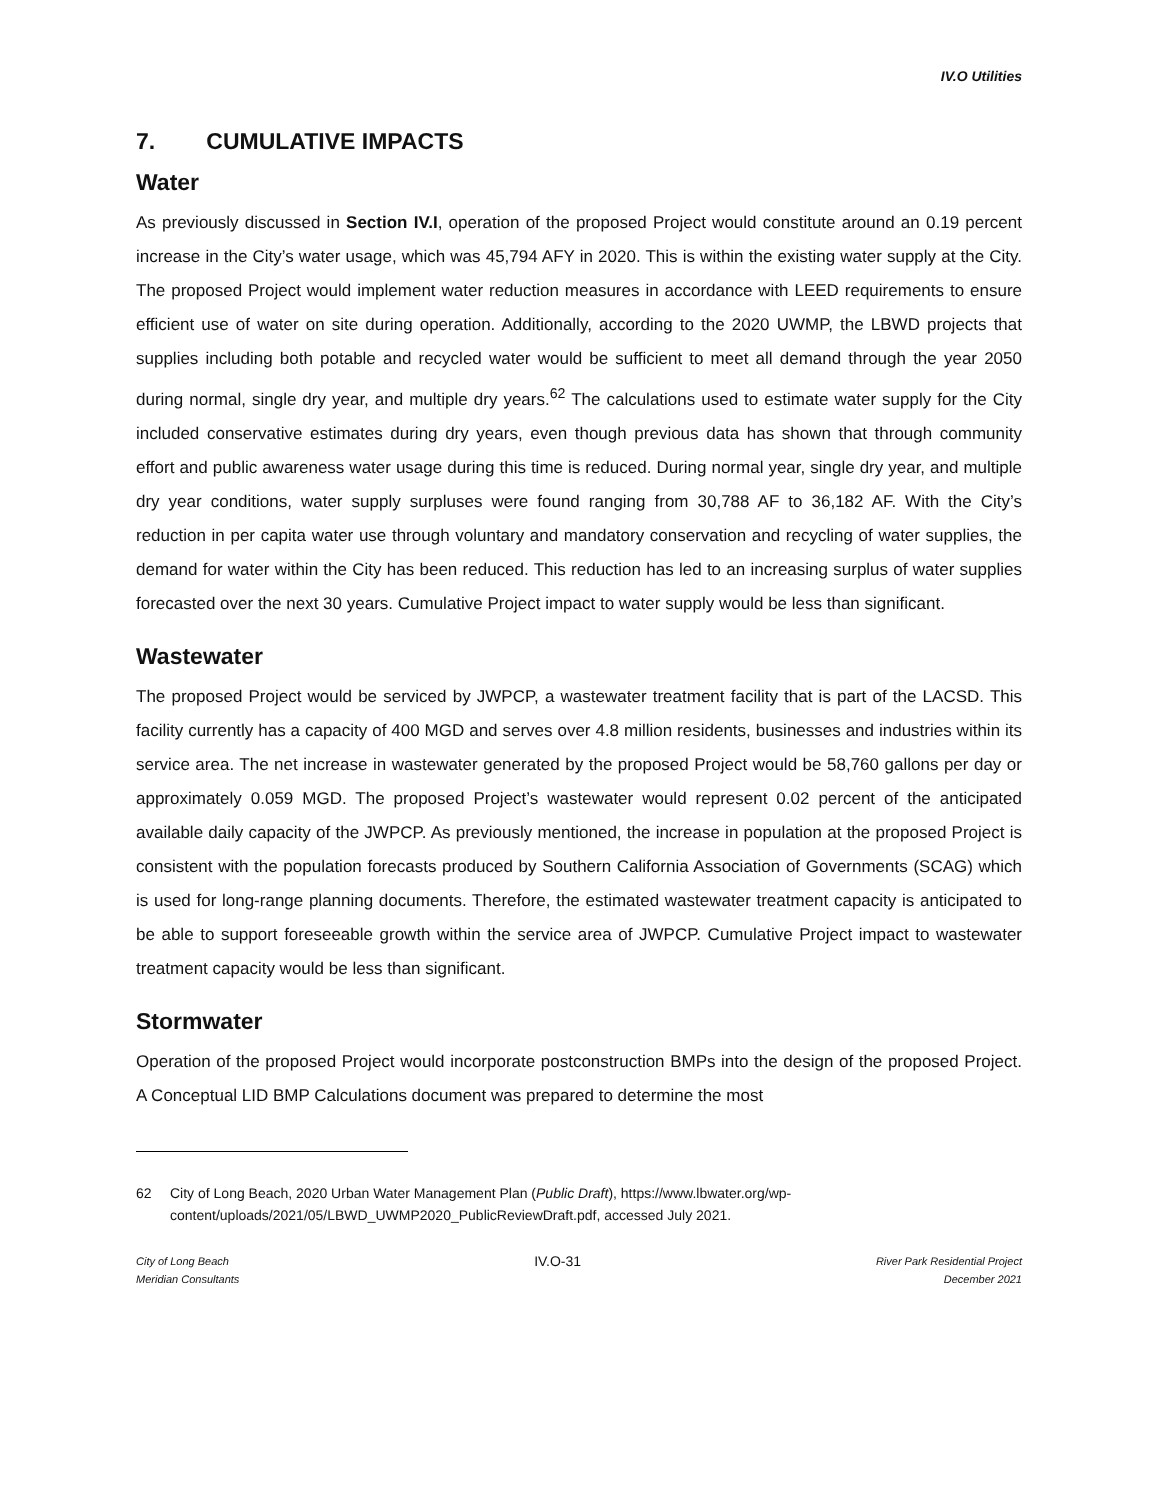IV.O Utilities
7. CUMULATIVE IMPACTS
Water
As previously discussed in Section IV.I, operation of the proposed Project would constitute around an 0.19 percent increase in the City’s water usage, which was 45,794 AFY in 2020. This is within the existing water supply at the City. The proposed Project would implement water reduction measures in accordance with LEED requirements to ensure efficient use of water on site during operation. Additionally, according to the 2020 UWMP, the LBWD projects that supplies including both potable and recycled water would be sufficient to meet all demand through the year 2050 during normal, single dry year, and multiple dry years.<sup>62</sup> The calculations used to estimate water supply for the City included conservative estimates during dry years, even though previous data has shown that through community effort and public awareness water usage during this time is reduced. During normal year, single dry year, and multiple dry year conditions, water supply surpluses were found ranging from 30,788 AF to 36,182 AF. With the City’s reduction in per capita water use through voluntary and mandatory conservation and recycling of water supplies, the demand for water within the City has been reduced. This reduction has led to an increasing surplus of water supplies forecasted over the next 30 years. Cumulative Project impact to water supply would be less than significant.
Wastewater
The proposed Project would be serviced by JWPCP, a wastewater treatment facility that is part of the LACSD. This facility currently has a capacity of 400 MGD and serves over 4.8 million residents, businesses and industries within its service area. The net increase in wastewater generated by the proposed Project would be 58,760 gallons per day or approximately 0.059 MGD. The proposed Project’s wastewater would represent 0.02 percent of the anticipated available daily capacity of the JWPCP. As previously mentioned, the increase in population at the proposed Project is consistent with the population forecasts produced by Southern California Association of Governments (SCAG) which is used for long-range planning documents. Therefore, the estimated wastewater treatment capacity is anticipated to be able to support foreseeable growth within the service area of JWPCP. Cumulative Project impact to wastewater treatment capacity would be less than significant.
Stormwater
Operation of the proposed Project would incorporate postconstruction BMPs into the design of the proposed Project. A Conceptual LID BMP Calculations document was prepared to determine the most
62 City of Long Beach, 2020 Urban Water Management Plan (Public Draft), https://www.lbwater.org/wp-content/uploads/2021/05/LBWD_UWMP2020_PublicReviewDraft.pdf, accessed July 2021.
City of Long Beach
Meridian Consultants
IV.O-31
River Park Residential Project
December 2021